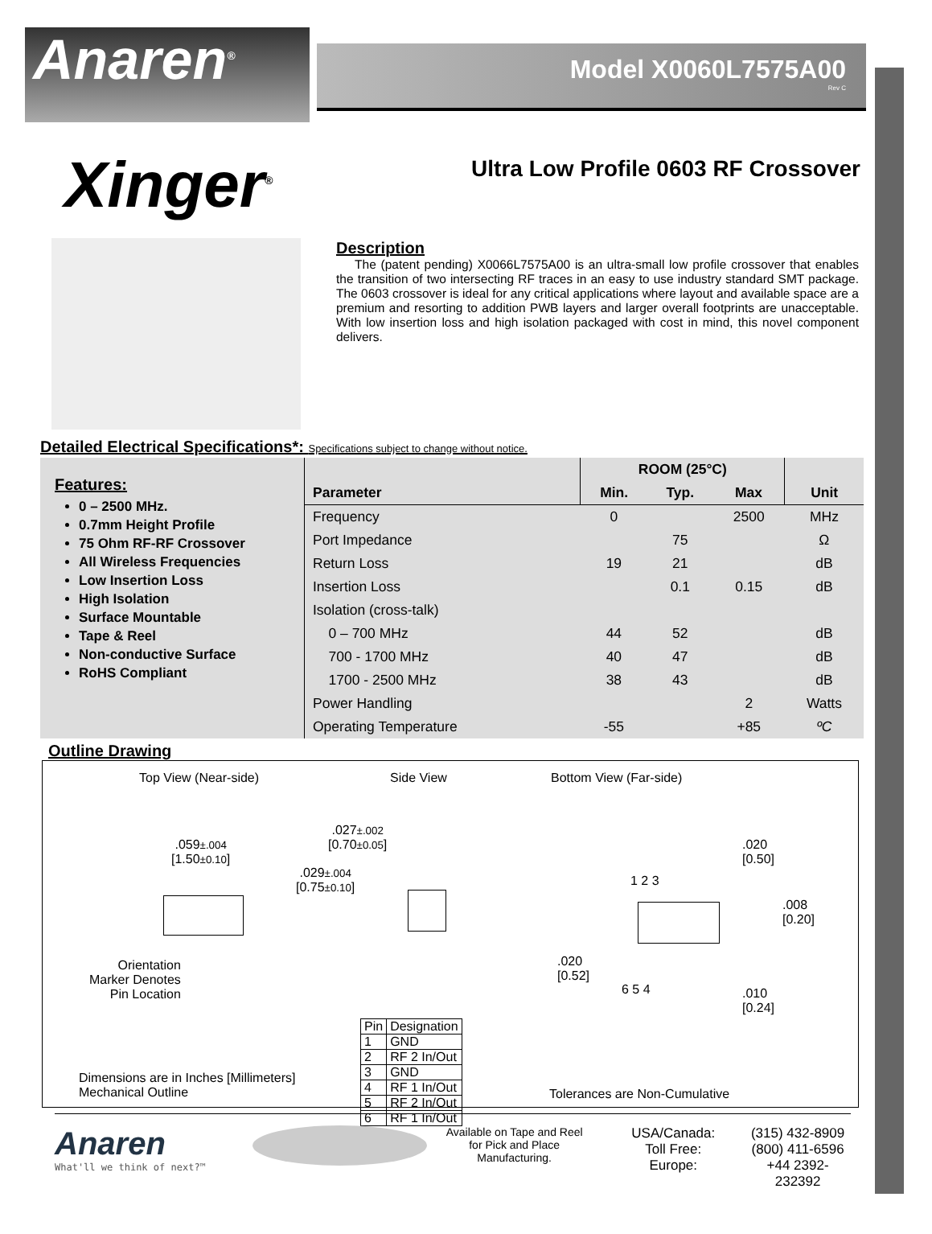Anaren<sup>®</sup>
Model X0060L7575A00
Rev C
Xinger<sup>®</sup>
Ultra Low Profile 0603 RF Crossover
Description
The (patent pending) X0066L7575A00 is an ultra-small low profile crossover that enables the transition of two intersecting RF traces in an easy to use industry standard SMT package. The 0603 crossover is ideal for any critical applications where layout and available space are a premium and resorting to addition PWB layers and larger overall footprints are unacceptable. With low insertion loss and high isolation packaged with cost in mind, this novel component delivers.
Detailed Electrical Specifications*: Specifications subject to change without notice.
Features:
0 – 2500 MHz.
0.7mm Height Profile
75 Ohm RF-RF Crossover
All Wireless Frequencies
Low Insertion Loss
High Isolation
Surface Mountable
Tape & Reel
Non-conductive Surface
RoHS Compliant
| | ROOM (25°C) | | | |
| --- | --- | --- | --- | --- |
| Parameter | Min. | Typ. | Max | Unit |
| Frequency | 0 | | 2500 | MHz |
| Port Impedance | | 75 | | Ω |
| Return Loss | 19 | 21 | | dB |
| Insertion Loss | | 0.1 | 0.15 | dB |
| Isolation (cross-talk) | | | | |
| 0 – 700 MHz | 44 | 52 | | dB |
| 700 - 1700 MHz | 40 | 47 | | dB |
| 1700 - 2500 MHz | 38 | 43 | | dB |
| Power Handling | | | 2 | Watts |
| Operating Temperature | -55 | | +85 | ºC |
Outline Drawing
Top View (Near-side) Side View Bottom View (Far-side)
.059±.004
[1.50±0.10]
.027±.002
[0.70±0.05]
.029±.004
[0.75±0.10]
Orientation
Marker Denotes
Pin Location
.020
[0.50]
1 2 3
.008
[0.20]
.020
[0.52]
6 5 4
.010
[0.24]
Dimensions are in Inches [Millimeters]
Mechanical Outline
| Pin | Designation |
| 1 | GND |
| 2 | RF 2 In/Out |
| 3 | GND |
| 4 | RF 1 In/Out |
| 5 | RF 2 In/Out |
| 6 | RF 1 In/Out |
Tolerances are Non-Cumulative
Anaren
What'll we think of next?™
Available on Tape and Reel for Pick and Place Manufacturing.
USA/Canada:
Toll Free:
Europe:
(315) 432-8909
(800) 411-6596
+44 2392-232392